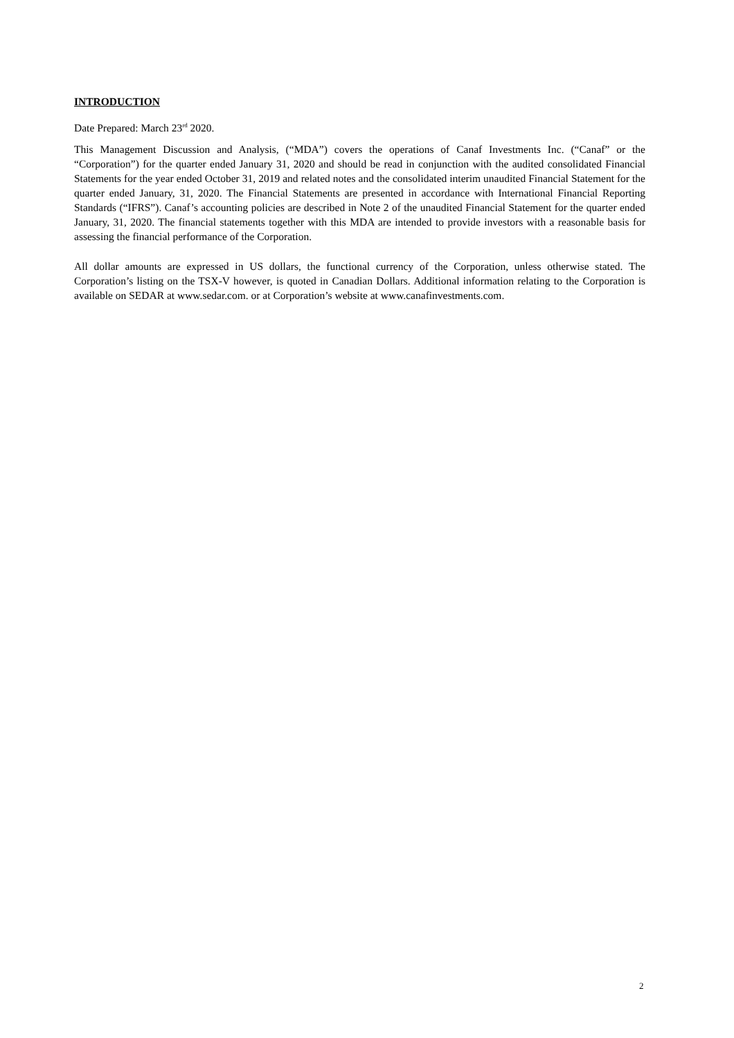INTRODUCTION
Date Prepared: March 23<sup>rd</sup> 2020.
This Management Discussion and Analysis, (“MDA”) covers the operations of Canaf Investments Inc. (“Canaf” or the “Corporation”) for the quarter ended January 31, 2020 and should be read in conjunction with the audited consolidated Financial Statements for the year ended October 31, 2019 and related notes and the consolidated interim unaudited Financial Statement for the quarter ended January, 31, 2020. The Financial Statements are presented in accordance with International Financial Reporting Standards (“IFRS”). Canaf’s accounting policies are described in Note 2 of the unaudited Financial Statement for the quarter ended January, 31, 2020. The financial statements together with this MDA are intended to provide investors with a reasonable basis for assessing the financial performance of the Corporation.
All dollar amounts are expressed in US dollars, the functional currency of the Corporation, unless otherwise stated. The Corporation’s listing on the TSX-V however, is quoted in Canadian Dollars. Additional information relating to the Corporation is available on SEDAR at www.sedar.com. or at Corporation’s website at www.canafinvestments.com.
2